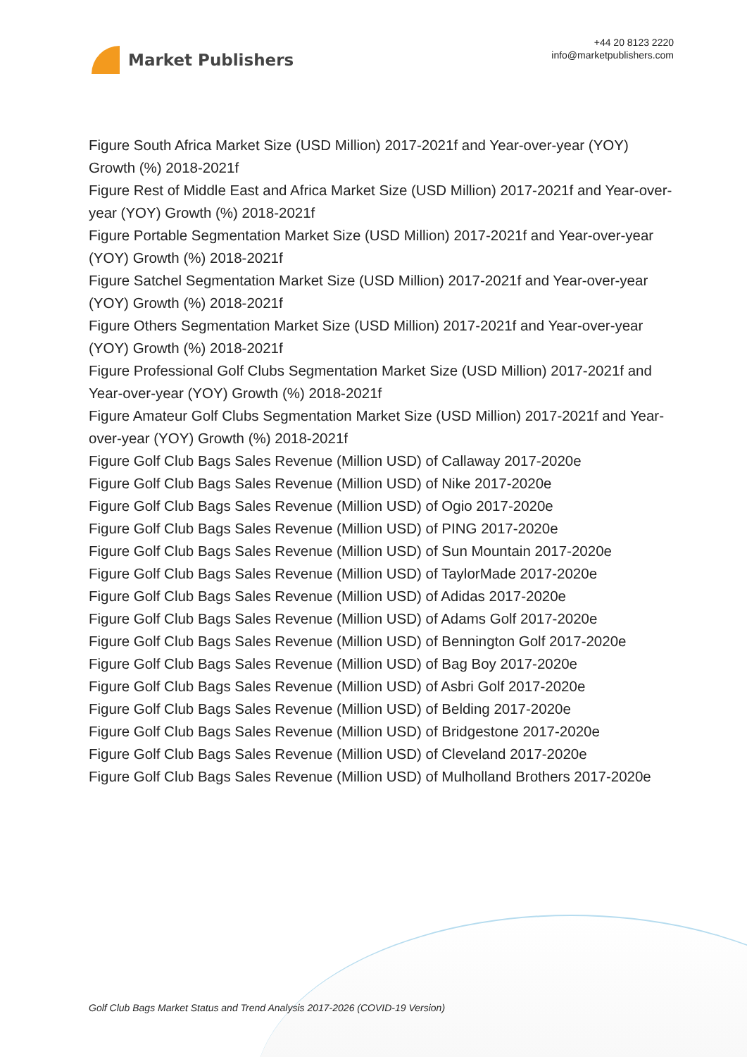Market Publishers
+44 20 8123 2220
info@marketpublishers.com
Figure South Africa Market Size (USD Million) 2017-2021f and Year-over-year (YOY) Growth (%) 2018-2021f
Figure Rest of Middle East and Africa Market Size (USD Million) 2017-2021f and Year-over-year (YOY) Growth (%) 2018-2021f
Figure Portable Segmentation Market Size (USD Million) 2017-2021f and Year-over-year (YOY) Growth (%) 2018-2021f
Figure Satchel Segmentation Market Size (USD Million) 2017-2021f and Year-over-year (YOY) Growth (%) 2018-2021f
Figure Others Segmentation Market Size (USD Million) 2017-2021f and Year-over-year (YOY) Growth (%) 2018-2021f
Figure Professional Golf Clubs Segmentation Market Size (USD Million) 2017-2021f and Year-over-year (YOY) Growth (%) 2018-2021f
Figure Amateur Golf Clubs Segmentation Market Size (USD Million) 2017-2021f and Year-over-year (YOY) Growth (%) 2018-2021f
Figure Golf Club Bags Sales Revenue (Million USD) of Callaway 2017-2020e
Figure Golf Club Bags Sales Revenue (Million USD) of Nike 2017-2020e
Figure Golf Club Bags Sales Revenue (Million USD) of Ogio 2017-2020e
Figure Golf Club Bags Sales Revenue (Million USD) of PING 2017-2020e
Figure Golf Club Bags Sales Revenue (Million USD) of Sun Mountain 2017-2020e
Figure Golf Club Bags Sales Revenue (Million USD) of TaylorMade 2017-2020e
Figure Golf Club Bags Sales Revenue (Million USD) of Adidas 2017-2020e
Figure Golf Club Bags Sales Revenue (Million USD) of Adams Golf 2017-2020e
Figure Golf Club Bags Sales Revenue (Million USD) of Bennington Golf 2017-2020e
Figure Golf Club Bags Sales Revenue (Million USD) of Bag Boy 2017-2020e
Figure Golf Club Bags Sales Revenue (Million USD) of Asbri Golf 2017-2020e
Figure Golf Club Bags Sales Revenue (Million USD) of Belding 2017-2020e
Figure Golf Club Bags Sales Revenue (Million USD) of Bridgestone 2017-2020e
Figure Golf Club Bags Sales Revenue (Million USD) of Cleveland 2017-2020e
Figure Golf Club Bags Sales Revenue (Million USD) of Mulholland Brothers 2017-2020e
Golf Club Bags Market Status and Trend Analysis 2017-2026 (COVID-19 Version)